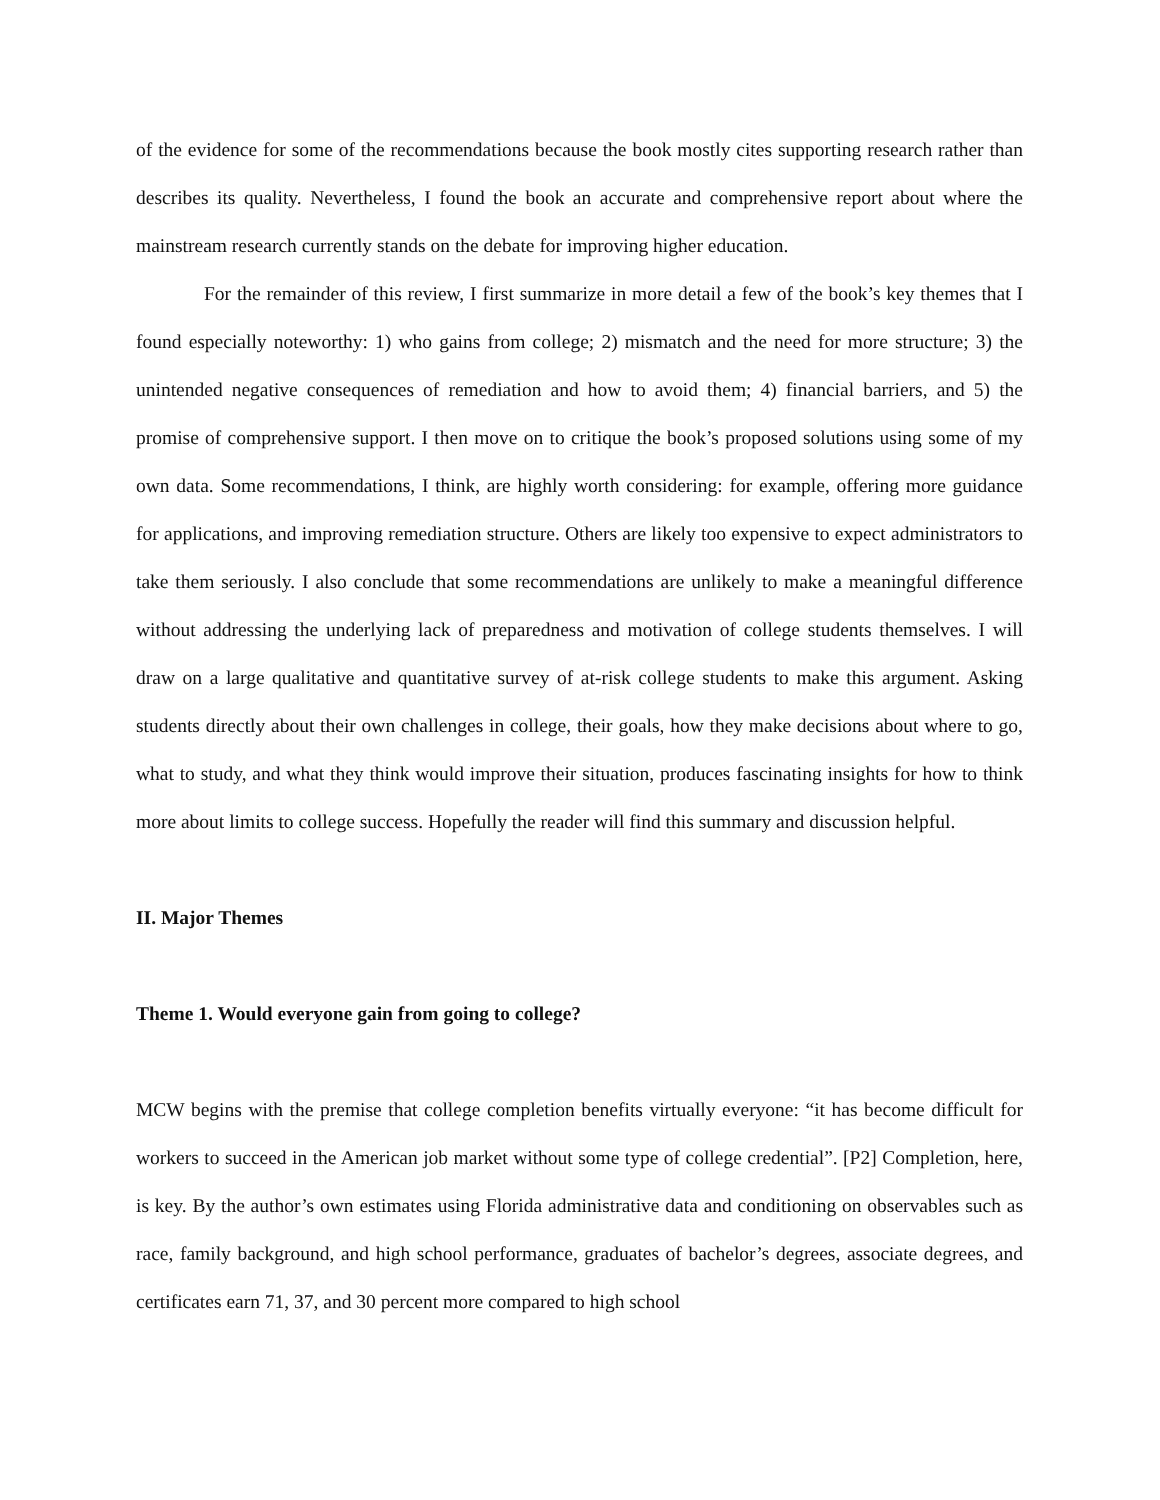of the evidence for some of the recommendations because the book mostly cites supporting research rather than describes its quality. Nevertheless, I found the book an accurate and comprehensive report about where the mainstream research currently stands on the debate for improving higher education.
For the remainder of this review, I first summarize in more detail a few of the book’s key themes that I found especially noteworthy: 1) who gains from college; 2) mismatch and the need for more structure; 3) the unintended negative consequences of remediation and how to avoid them; 4) financial barriers, and 5) the promise of comprehensive support. I then move on to critique the book’s proposed solutions using some of my own data. Some recommendations, I think, are highly worth considering: for example, offering more guidance for applications, and improving remediation structure. Others are likely too expensive to expect administrators to take them seriously. I also conclude that some recommendations are unlikely to make a meaningful difference without addressing the underlying lack of preparedness and motivation of college students themselves. I will draw on a large qualitative and quantitative survey of at-risk college students to make this argument. Asking students directly about their own challenges in college, their goals, how they make decisions about where to go, what to study, and what they think would improve their situation, produces fascinating insights for how to think more about limits to college success. Hopefully the reader will find this summary and discussion helpful.
II. Major Themes
Theme 1. Would everyone gain from going to college?
MCW begins with the premise that college completion benefits virtually everyone: “it has become difficult for workers to succeed in the American job market without some type of college credential”. [P2] Completion, here, is key. By the author’s own estimates using Florida administrative data and conditioning on observables such as race, family background, and high school performance, graduates of bachelor’s degrees, associate degrees, and certificates earn 71, 37, and 30 percent more compared to high school